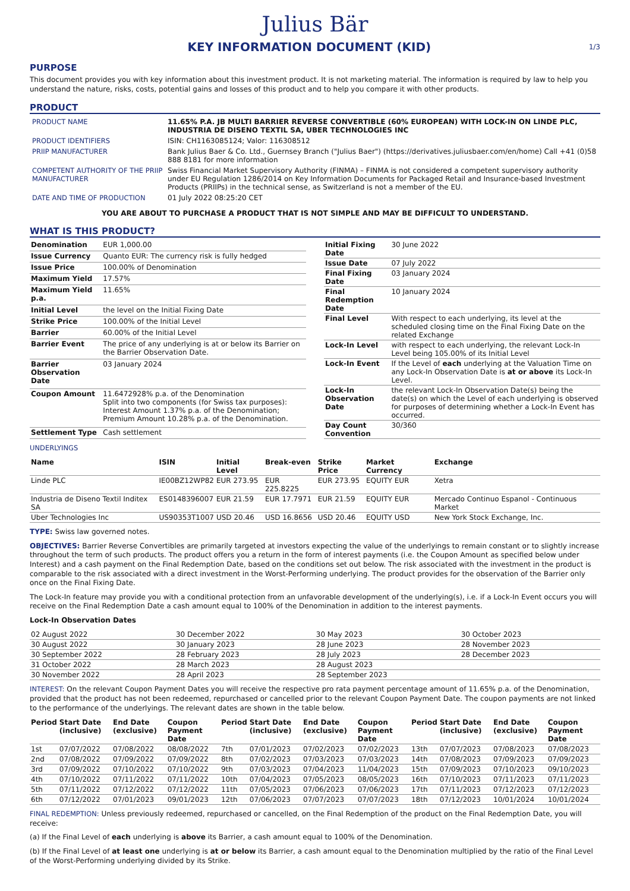Julius Bär
KEY INFORMATION DOCUMENT (KID)
1/3
PURPOSE
This document provides you with key information about this investment product. It is not marketing material. The information is required by law to help you understand the nature, risks, costs, potential gains and losses of this product and to help you compare it with other products.
PRODUCT
| PRODUCT NAME | 11.65% P.A. JB MULTI BARRIER REVERSE CONVERTIBLE (60% EUROPEAN) WITH LOCK-IN ON LINDE PLC, INDUSTRIA DE DISENO TEXTIL SA, UBER TECHNOLOGIES INC |
| PRODUCT IDENTIFIERS | ISIN: CH1163085124; Valor: 116308512 |
| PRIIP MANUFACTURER | Bank Julius Baer & Co. Ltd., Guernsey Branch ("Julius Baer") (https://derivatives.juliusbaer.com/en/home) Call +41 (0)58 888 8181 for more information |
| COMPETENT AUTHORITY OF THE PRIIP MANUFACTURER | Swiss Financial Market Supervisory Authority (FINMA) – FINMA is not considered a competent supervisory authority under EU Regulation 1286/2014 on Key Information Documents for Packaged Retail and Insurance-based Investment Products (PRIIPs) in the technical sense, as Switzerland is not a member of the EU. |
| DATE AND TIME OF PRODUCTION | 01 July 2022 08:25:20 CET |
YOU ARE ABOUT TO PURCHASE A PRODUCT THAT IS NOT SIMPLE AND MAY BE DIFFICULT TO UNDERSTAND.
WHAT IS THIS PRODUCT?
| Denomination | EUR 1,000.00 |
| Issue Currency | Quanto EUR: The currency risk is fully hedged |
| Issue Price | 100.00% of Denomination |
| Maximum Yield | 17.57% |
| Maximum Yield p.a. | 11.65% |
| Initial Level | the level on the Initial Fixing Date |
| Strike Price | 100.00% of the Initial Level |
| Barrier | 60.00% of the Initial Level |
| Barrier Event | The price of any underlying is at or below its Barrier on the Barrier Observation Date. |
| Barrier Observation Date | 03 January 2024 |
| Coupon Amount | 11.6472928% p.a. of the Denomination Split into two components (for Swiss tax purposes): Interest Amount 1.37% p.a. of the Denomination; Premium Amount 10.28% p.a. of the Denomination. |
| Settlement Type | Cash settlement |
| Initial Fixing Date | 30 June 2022 |
| Issue Date | 07 July 2022 |
| Final Fixing Date | 03 January 2024 |
| Final Redemption Date | 10 January 2024 |
| Final Level | With respect to each underlying, its level at the scheduled closing time on the Final Fixing Date on the related Exchange |
| Lock-In Level | with respect to each underlying, the relevant Lock-In Level being 105.00% of its Initial Level |
| Lock-In Event | If the Level of each underlying at the Valuation Time on any Lock-In Observation Date is at or above its Lock-In Level. |
| Lock-In Observation Date | the relevant Lock-In Observation Date(s) being the date(s) on which the Level of each underlying is observed for purposes of determining whether a Lock-In Event has occurred. |
| Day Count Convention | 30/360 |
UNDERLYINGS
| Name | ISIN | Initial Level | Break-even | Strike Price | Market Currency | Exchange |
| --- | --- | --- | --- | --- | --- | --- |
| Linde PLC | IE00BZ12WP82 | EUR 273.95 | EUR 225.8225 | EUR 273.95 | EQUITY EUR | Xetra |
| Industria de Diseno Textil Inditex SA | ES0148396007 | EUR 21.59 | EUR 17.7971 | EUR 21.59 | EQUITY EUR | Mercado Continuo Espanol - Continuous Market |
| Uber Technologies Inc | US90353T1007 | USD 20.46 | USD 16.8656 | USD 20.46 | EQUITY USD | New York Stock Exchange, Inc. |
TYPE: Swiss law governed notes.
OBJECTIVES: Barrier Reverse Convertibles are primarily targeted at investors expecting the value of the underlyings to remain constant or to slightly increase throughout the term of such products. The product offers you a return in the form of interest payments (i.e. the Coupon Amount as specified below under Interest) and a cash payment on the Final Redemption Date, based on the conditions set out below. The risk associated with the investment in the product is comparable to the risk associated with a direct investment in the Worst-Performing underlying. The product provides for the observation of the Barrier only once on the Final Fixing Date.
The Lock-In feature may provide you with a conditional protection from an unfavorable development of the underlying(s), i.e. if a Lock-In Event occurs you will receive on the Final Redemption Date a cash amount equal to 100% of the Denomination in addition to the interest payments.
Lock-In Observation Dates
| 02 August 2022 | 30 December 2022 | 30 May 2023 | 30 October 2023 |
| 30 August 2022 | 30 January 2023 | 28 June 2023 | 28 November 2023 |
| 30 September 2022 | 28 February 2023 | 28 July 2023 | 28 December 2023 |
| 31 October 2022 | 28 March 2023 | 28 August 2023 | |
| 30 November 2022 | 28 April 2023 | 28 September 2023 | |
INTEREST: On the relevant Coupon Payment Dates you will receive the respective pro rata payment percentage amount of 11.65% p.a. of the Denomination, provided that the product has not been redeemed, repurchased or cancelled prior to the relevant Coupon Payment Date. The coupon payments are not linked to the performance of the underlyings. The relevant dates are shown in the table below.
| Period | Start Date (inclusive) | End Date (exclusive) | Coupon Payment Date | Period | Start Date (inclusive) | End Date (exclusive) | Coupon Payment Date | Period | Start Date (inclusive) | End Date (exclusive) | Coupon Payment Date |
| --- | --- | --- | --- | --- | --- | --- | --- | --- | --- | --- | --- |
| 1st | 07/07/2022 | 07/08/2022 | 08/08/2022 | 7th | 07/01/2023 | 07/02/2023 | 07/02/2023 | 13th | 07/07/2023 | 07/08/2023 | 07/08/2023 |
| 2nd | 07/08/2022 | 07/09/2022 | 07/09/2022 | 8th | 07/02/2023 | 07/03/2023 | 07/03/2023 | 14th | 07/08/2023 | 07/09/2023 | 07/09/2023 |
| 3rd | 07/09/2022 | 07/10/2022 | 07/10/2022 | 9th | 07/03/2023 | 07/04/2023 | 11/04/2023 | 15th | 07/09/2023 | 07/10/2023 | 09/10/2023 |
| 4th | 07/10/2022 | 07/11/2022 | 07/11/2022 | 10th | 07/04/2023 | 07/05/2023 | 08/05/2023 | 16th | 07/10/2023 | 07/11/2023 | 07/11/2023 |
| 5th | 07/11/2022 | 07/12/2022 | 07/12/2022 | 11th | 07/05/2023 | 07/06/2023 | 07/06/2023 | 17th | 07/11/2023 | 07/12/2023 | 07/12/2023 |
| 6th | 07/12/2022 | 07/01/2023 | 09/01/2023 | 12th | 07/06/2023 | 07/07/2023 | 07/07/2023 | 18th | 07/12/2023 | 10/01/2024 | 10/01/2024 |
FINAL REDEMPTION: Unless previously redeemed, repurchased or cancelled, on the Final Redemption of the product on the Final Redemption Date, you will receive:
(a) If the Final Level of each underlying is above its Barrier, a cash amount equal to 100% of the Denomination.
(b) If the Final Level of at least one underlying is at or below its Barrier, a cash amount equal to the Denomination multiplied by the ratio of the Final Level of the Worst-Performing underlying divided by its Strike.